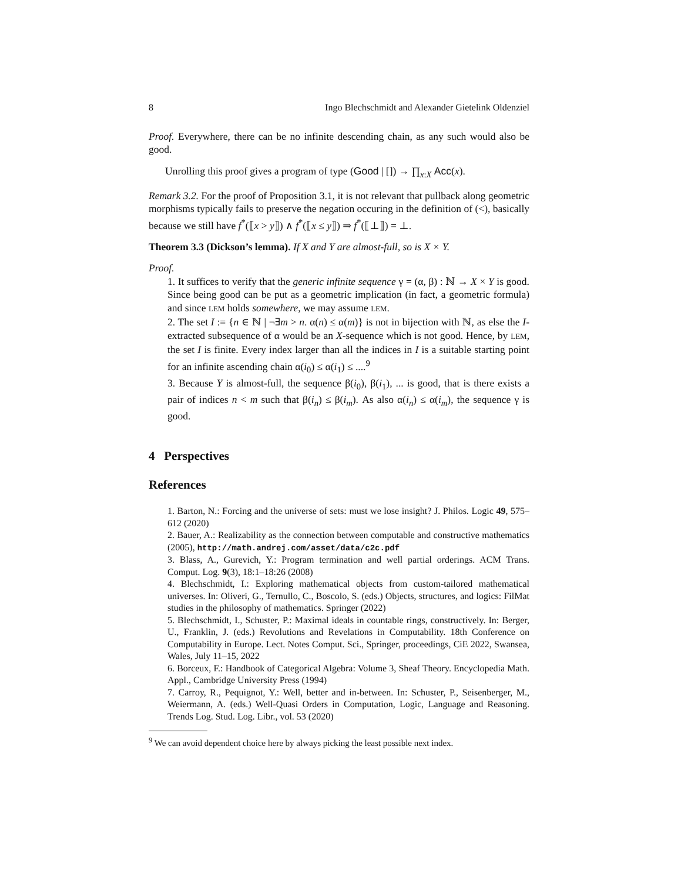8 Ingo Blechschmidt and Alexander Gietelink Oldenziel
Proof. Everywhere, there can be no infinite descending chain, as any such would also be good.
Unrolling this proof gives a program of type (Good | []) → ∏<sub>x:X</sub> Acc(x).
Remark 3.2. For the proof of Proposition 3.1, it is not relevant that pullback along geometric morphisms typically fails to preserve the negation occuring in the definition of (<), basically because we still have f<sup>*</sup>(⟦x > y⟧) ∧ f<sup>*</sup>(⟦x ≤ y⟧) ⇒ f<sup>*</sup>(⟦⊥⟧) = ⊥.
Theorem 3.3 (Dickson’s lemma). If X and Y are almost-full, so is X × Y.
Proof.
1. It suffices to verify that the generic infinite sequence γ = (α, β) : ℕ → X × Y is good. Since being good can be put as a geometric implication (in fact, a geometric formula) and since LEM holds somewhere, we may assume LEM.
2. The set I := {n ∈ ℕ | ¬∃m > n. α(n) ≤ α(m)} is not in bijection with ℕ, as else the I-extracted subsequence of α would be an X-sequence which is not good. Hence, by LEM, the set I is finite. Every index larger than all the indices in I is a suitable starting point for an infinite ascending chain α(i<sub>0</sub>) ≤ α(i<sub>1</sub>) ≤ ....<sup>9</sup>
3. Because Y is almost-full, the sequence β(i<sub>0</sub>), β(i<sub>1</sub>), ... is good, that is there exists a pair of indices n < m such that β(i<sub>n</sub>) ≤ β(i<sub>m</sub>). As also α(i<sub>n</sub>) ≤ α(i<sub>m</sub>), the sequence γ is good.
4 Perspectives
References
1. Barton, N.: Forcing and the universe of sets: must we lose insight? J. Philos. Logic 49, 575–612 (2020)
2. Bauer, A.: Realizability as the connection between computable and constructive mathematics (2005), http://math.andrej.com/asset/data/c2c.pdf
3. Blass, A., Gurevich, Y.: Program termination and well partial orderings. ACM Trans. Comput. Log. 9(3), 18:1–18:26 (2008)
4. Blechschmidt, I.: Exploring mathematical objects from custom-tailored mathematical universes. In: Oliveri, G., Ternullo, C., Boscolo, S. (eds.) Objects, structures, and logics: FilMat studies in the philosophy of mathematics. Springer (2022)
5. Blechschmidt, I., Schuster, P.: Maximal ideals in countable rings, constructively. In: Berger, U., Franklin, J. (eds.) Revolutions and Revelations in Computability. 18th Conference on Computability in Europe. Lect. Notes Comput. Sci., Springer, proceedings, CiE 2022, Swansea, Wales, July 11–15, 2022
6. Borceux, F.: Handbook of Categorical Algebra: Volume 3, Sheaf Theory. Encyclopedia Math. Appl., Cambridge University Press (1994)
7. Carroy, R., Pequignot, Y.: Well, better and in-between. In: Schuster, P., Seisenberger, M., Weiermann, A. (eds.) Well-Quasi Orders in Computation, Logic, Language and Reasoning. Trends Log. Stud. Log. Libr., vol. 53 (2020)
<sup>9</sup> We can avoid dependent choice here by always picking the least possible next index.